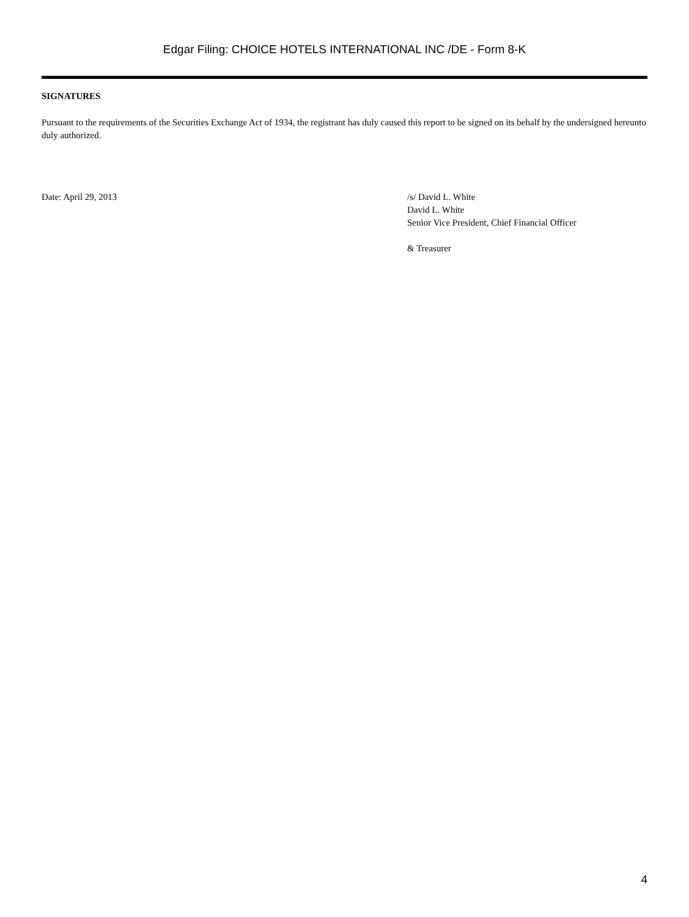Edgar Filing: CHOICE HOTELS INTERNATIONAL INC /DE - Form 8-K
SIGNATURES
Pursuant to the requirements of the Securities Exchange Act of 1934, the registrant has duly caused this report to be signed on its behalf by the undersigned hereunto duly authorized.
Date: April 29, 2013 /s/ David L. White
David L. White
Senior Vice President, Chief Financial Officer
& Treasurer
4